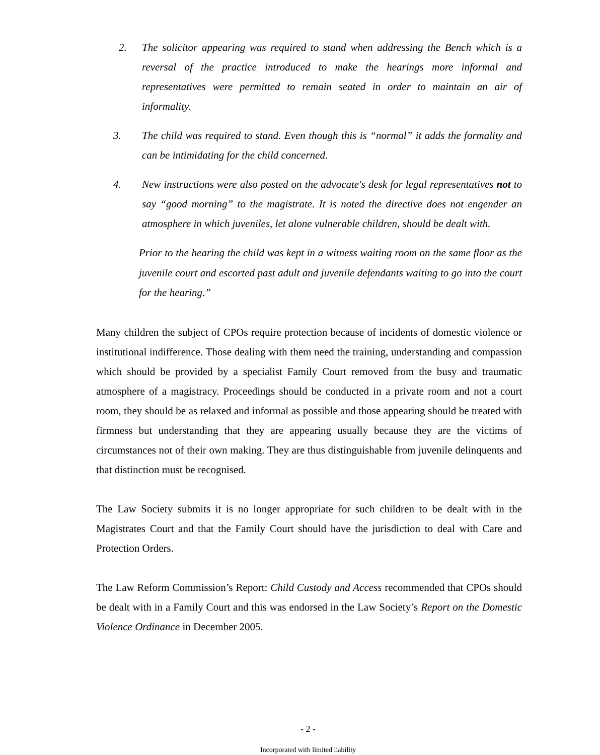2. The solicitor appearing was required to stand when addressing the Bench which is a reversal of the practice introduced to make the hearings more informal and representatives were permitted to remain seated in order to maintain an air of informality.
3. The child was required to stand. Even though this is “normal” it adds the formality and can be intimidating for the child concerned.
4. New instructions were also posted on the advocate's desk for legal representatives not to say “good morning” to the magistrate. It is noted the directive does not engender an atmosphere in which juveniles, let alone vulnerable children, should be dealt with.
Prior to the hearing the child was kept in a witness waiting room on the same floor as the juvenile court and escorted past adult and juvenile defendants waiting to go into the court for the hearing.”
Many children the subject of CPOs require protection because of incidents of domestic violence or institutional indifference. Those dealing with them need the training, understanding and compassion which should be provided by a specialist Family Court removed from the busy and traumatic atmosphere of a magistracy. Proceedings should be conducted in a private room and not a court room, they should be as relaxed and informal as possible and those appearing should be treated with firmness but understanding that they are appearing usually because they are the victims of circumstances not of their own making. They are thus distinguishable from juvenile delinquents and that distinction must be recognised.
The Law Society submits it is no longer appropriate for such children to be dealt with in the Magistrates Court and that the Family Court should have the jurisdiction to deal with Care and Protection Orders.
The Law Reform Commission’s Report: Child Custody and Access recommended that CPOs should be dealt with in a Family Court and this was endorsed in the Law Society’s Report on the Domestic Violence Ordinance in December 2005.
- 2 -
Incorporated with limited liability